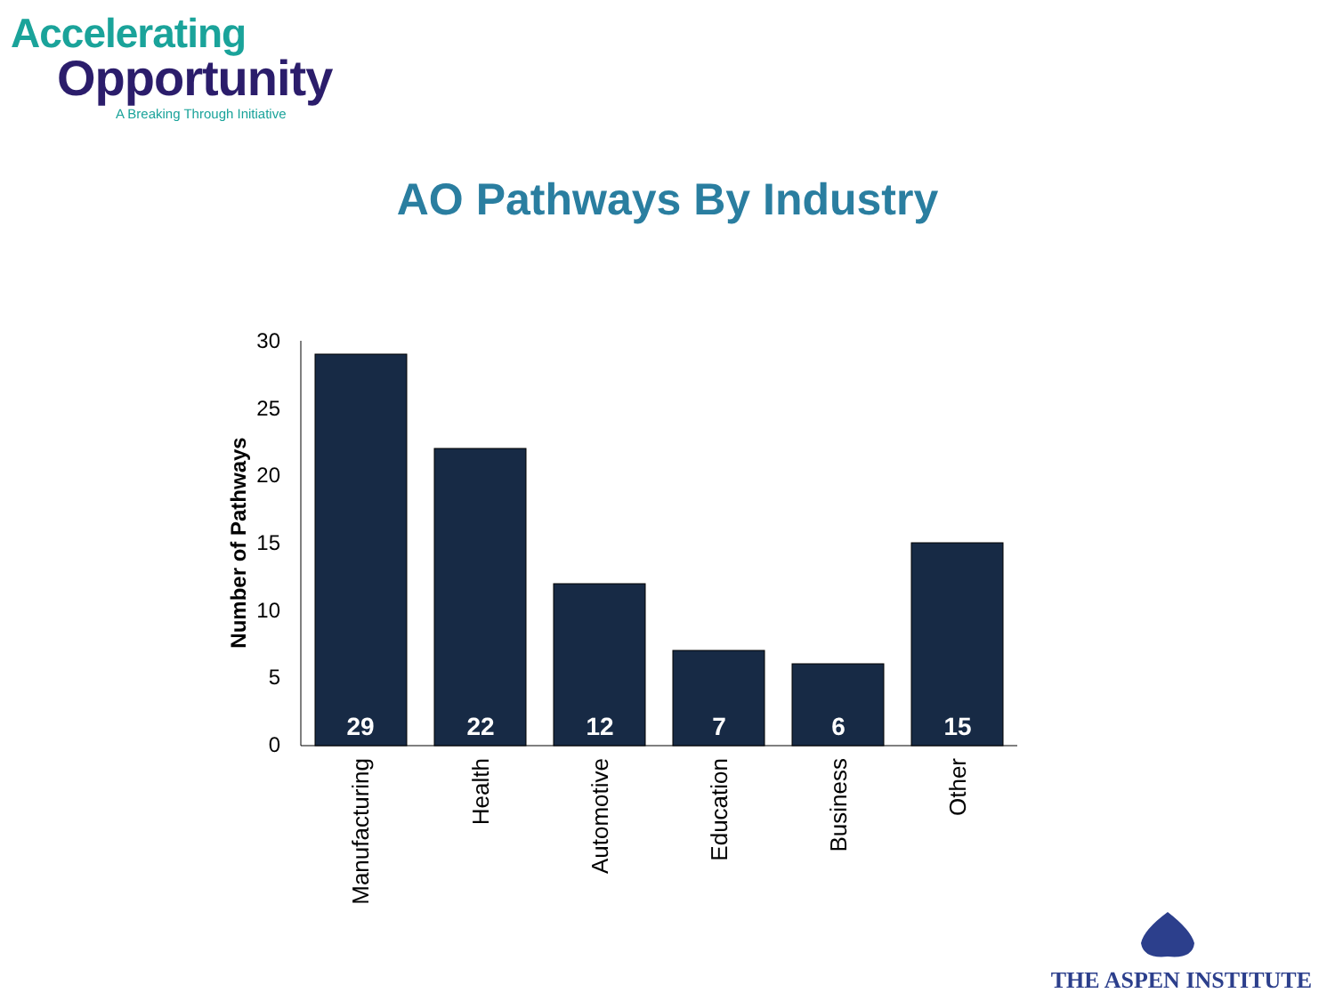Accelerating
Opportunity
A Breaking Through Initiative
AO Pathways By Industry
30
25
20
15
10
5
0
Number of Pathways
29
22
12
7
6
15
Manufacturing
Health
Automotive
Education
Business
Other
THE ASPEN INSTITUTE